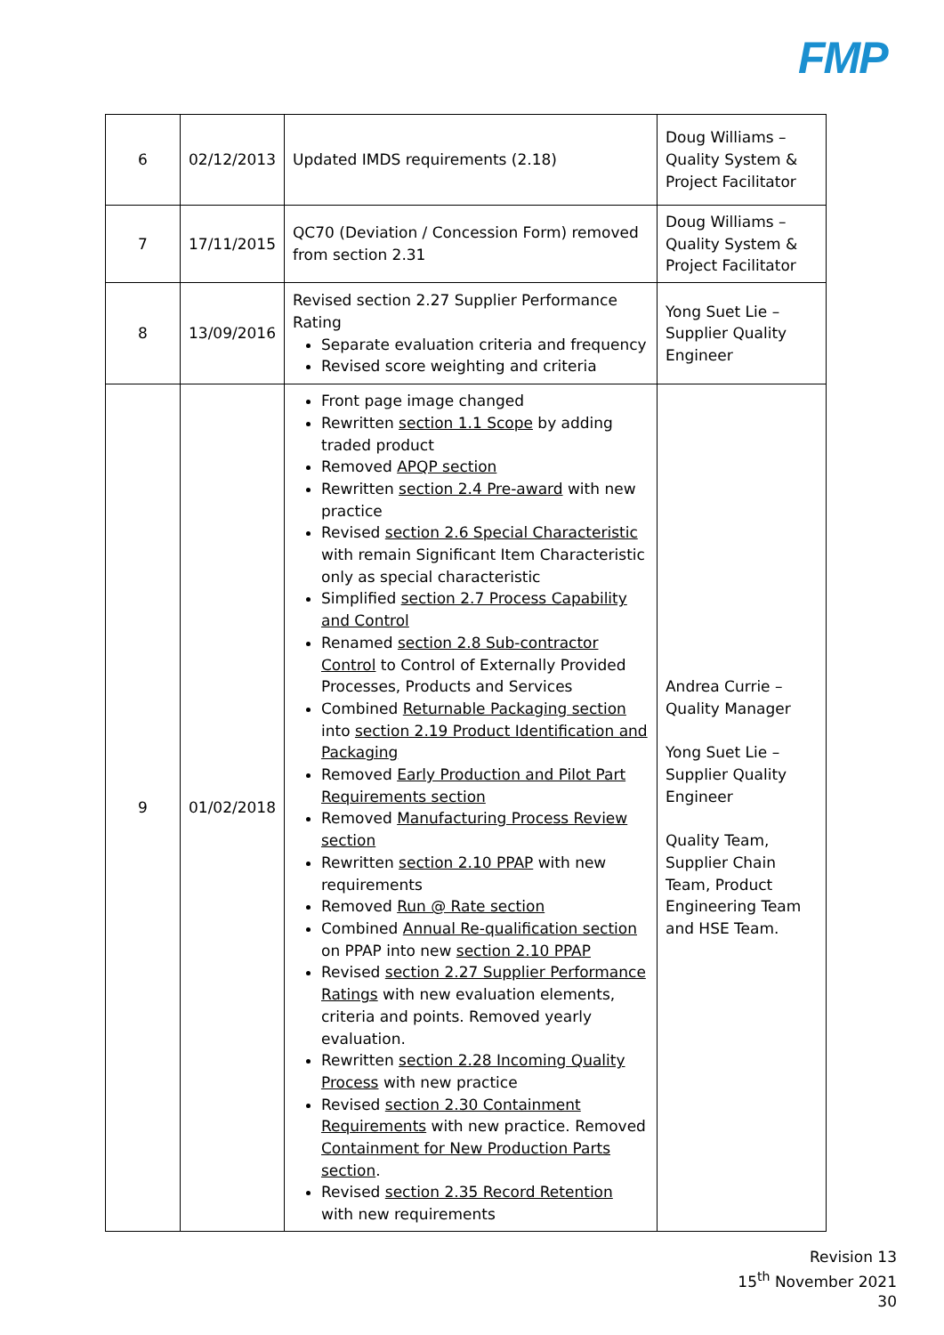FMP
| 6 | 02/12/2013 | Updated IMDS requirements (2.18) | Doug Williams – Quality System & Project Facilitator |
| 7 | 17/11/2015 | QC70 (Deviation / Concession Form) removed from section 2.31 | Doug Williams – Quality System & Project Facilitator |
| 8 | 13/09/2016 | Revised section 2.27 Supplier Performance Rating Separate evaluation criteria and frequency Revised score weighting and criteria | Yong Suet Lie – Supplier Quality Engineer |
| 9 | 01/02/2018 | Front page image changed Rewritten section 1.1 Scope by adding traded product Removed APQP section Rewritten section 2.4 Pre-award with new practice Revised section 2.6 Special Characteristic with remain Significant Item Characteristic only as special characteristic Simplified section 2.7 Process Capability and Control Renamed section 2.8 Sub-contractor Control to Control of Externally Provided Processes, Products and Services Combined Returnable Packaging section into section 2.19 Product Identification and Packaging Removed Early Production and Pilot Part Requirements section Removed Manufacturing Process Review section Rewritten section 2.10 PPAP with new requirements Removed Run @ Rate section Combined Annual Re-qualification section on PPAP into new section 2.10 PPAP Revised section 2.27 Supplier Performance Ratings with new evaluation elements, criteria and points. Removed yearly evaluation. Rewritten section 2.28 Incoming Quality Process with new practice Revised section 2.30 Containment Requirements with new practice. Removed Containment for New Production Parts section . Revised section 2.35 Record Retention with new requirements | Andrea Currie – Quality Manager Yong Suet Lie – Supplier Quality Engineer Quality Team, Supplier Chain Team, Product Engineering Team and HSE Team. |
Revision 13
15<sup>th</sup> November 2021
30